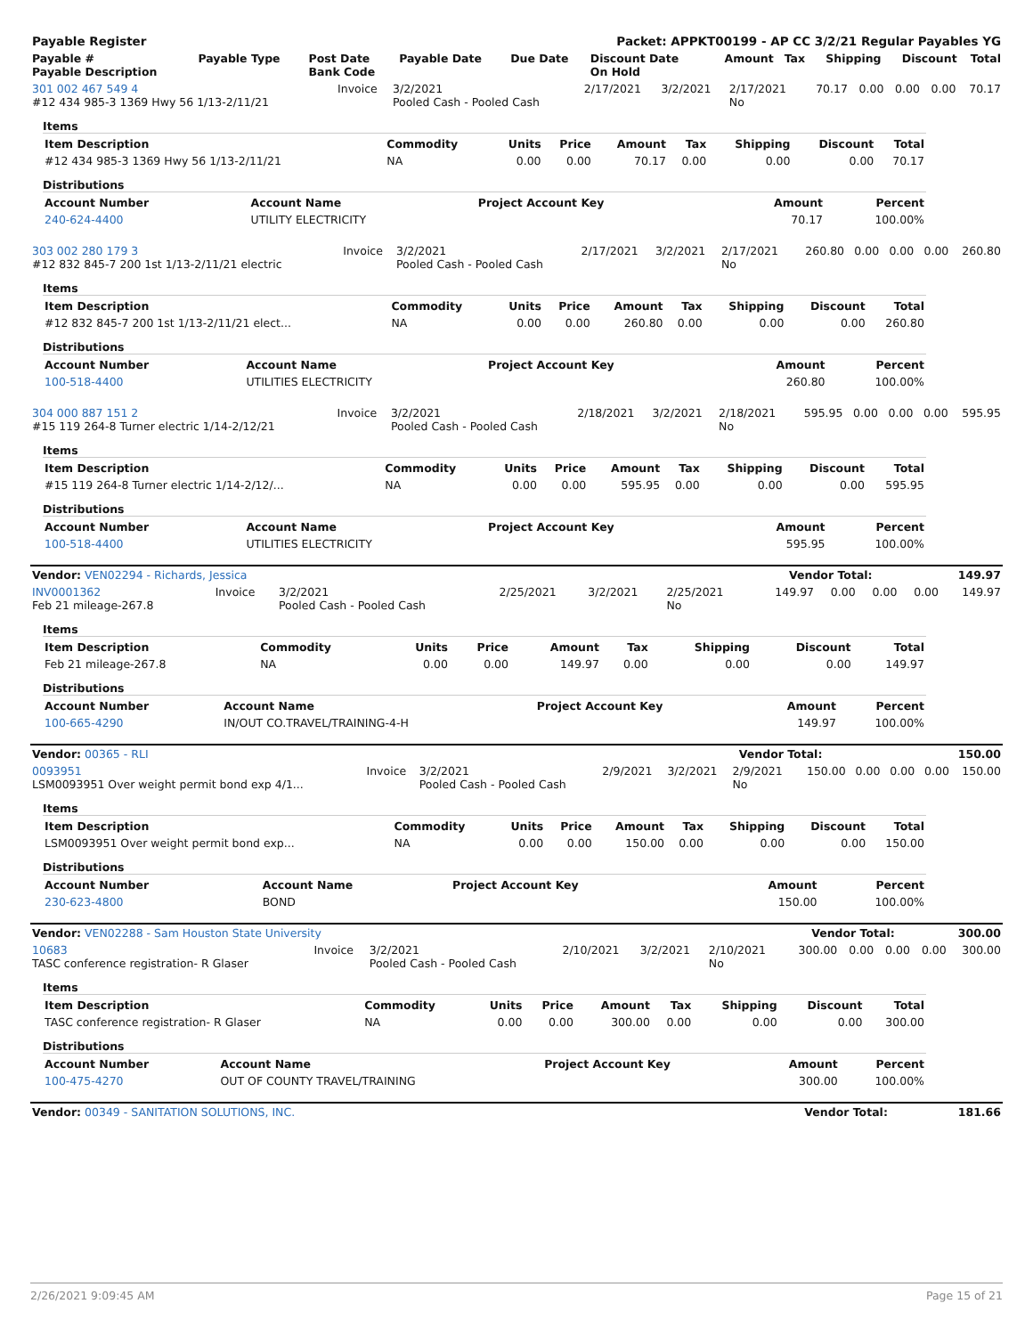| Payable Register | Packet: APPKT00199 - AP CC 3/2/21 Regular Payables YG |
| Payable # Payable Description | Payable Type | Post Date Bank Code | Payable Date | Due Date | Discount Date On Hold | Amount | Tax | Shipping | Discount | Total |
| --- | --- | --- | --- | --- | --- | --- | --- | --- | --- | --- |
| 301 002 467 549 4 #12 434 985-3 1369 Hwy 56 1/13-2/11/21 | Invoice | 3/2/2021 Pooled Cash - Pooled Cash | 2/17/2021 | 3/2/2021 | 2/17/2021 No | 70.17 | 0.00 | 0.00 | 0.00 | 70.17 |
Items
| Item Description | Commodity | Units | Price | Amount | Tax | Shipping | Discount | Total |
| --- | --- | --- | --- | --- | --- | --- | --- | --- |
| #12 434 985-3 1369 Hwy 56 1/13-2/11/21 | NA | 0.00 | 0.00 | 70.17 | 0.00 | 0.00 | 0.00 | 70.17 |
Distributions
| Account Number | Account Name | Project Account Key | Amount | Percent |
| --- | --- | --- | --- | --- |
| 240-624-4400 | UTILITY ELECTRICITY | | 70.17 | 100.00% |
| 303 002 280 179 3 #12 832 845-7 200 1st 1/13-2/11/21 electric | Invoice | 3/2/2021 Pooled Cash - Pooled Cash | 2/17/2021 | 3/2/2021 | 2/17/2021 No | 260.80 | 0.00 | 0.00 | 0.00 | 260.80 |
Items
| Item Description | Commodity | Units | Price | Amount | Tax | Shipping | Discount | Total |
| --- | --- | --- | --- | --- | --- | --- | --- | --- |
| #12 832 845-7 200 1st 1/13-2/11/21 elect... | NA | 0.00 | 0.00 | 260.80 | 0.00 | 0.00 | 0.00 | 260.80 |
Distributions
| Account Number | Account Name | Project Account Key | Amount | Percent |
| --- | --- | --- | --- | --- |
| 100-518-4400 | UTILITIES ELECTRICITY | | 260.80 | 100.00% |
| 304 000 887 151 2 #15 119 264-8 Turner electric 1/14-2/12/21 | Invoice | 3/2/2021 Pooled Cash - Pooled Cash | 2/18/2021 | 3/2/2021 | 2/18/2021 No | 595.95 | 0.00 | 0.00 | 0.00 | 595.95 |
Items
| Item Description | Commodity | Units | Price | Amount | Tax | Shipping | Discount | Total |
| --- | --- | --- | --- | --- | --- | --- | --- | --- |
| #15 119 264-8 Turner electric 1/14-2/12/... | NA | 0.00 | 0.00 | 595.95 | 0.00 | 0.00 | 0.00 | 595.95 |
Distributions
| Account Number | Account Name | Project Account Key | Amount | Percent |
| --- | --- | --- | --- | --- |
| 100-518-4400 | UTILITIES ELECTRICITY | | 595.95 | 100.00% |
| Vendor: VEN02294 - Richards, Jessica | Vendor Total: | 149.97 |
| INV0001362 Feb 21 mileage-267.8 | Invoice | 3/2/2021 Pooled Cash - Pooled Cash | 2/25/2021 | 3/2/2021 | 2/25/2021 No | 149.97 | 0.00 | 0.00 | 0.00 | 149.97 |
Items
| Item Description | Commodity | Units | Price | Amount | Tax | Shipping | Discount | Total |
| --- | --- | --- | --- | --- | --- | --- | --- | --- |
| Feb 21 mileage-267.8 | NA | 0.00 | 0.00 | 149.97 | 0.00 | 0.00 | 0.00 | 149.97 |
Distributions
| Account Number | Account Name | Project Account Key | Amount | Percent |
| --- | --- | --- | --- | --- |
| 100-665-4290 | IN/OUT CO.TRAVEL/TRAINING-4-H | | 149.97 | 100.00% |
| Vendor: 00365 - RLI | Vendor Total: | 150.00 |
| 0093951 LSM0093951 Over weight permit bond exp 4/1... | Invoice | 3/2/2021 Pooled Cash - Pooled Cash | 2/9/2021 | 3/2/2021 | 2/9/2021 No | 150.00 | 0.00 | 0.00 | 0.00 | 150.00 |
Items
| Item Description | Commodity | Units | Price | Amount | Tax | Shipping | Discount | Total |
| --- | --- | --- | --- | --- | --- | --- | --- | --- |
| LSM0093951 Over weight permit bond exp... | NA | 0.00 | 0.00 | 150.00 | 0.00 | 0.00 | 0.00 | 150.00 |
Distributions
| Account Number | Account Name | Project Account Key | Amount | Percent |
| --- | --- | --- | --- | --- |
| 230-623-4800 | BOND | | 150.00 | 100.00% |
| Vendor: VEN02288 - Sam Houston State University | Vendor Total: | 300.00 |
| 10683 TASC conference registration- R Glaser | Invoice | 3/2/2021 Pooled Cash - Pooled Cash | 2/10/2021 | 3/2/2021 | 2/10/2021 No | 300.00 | 0.00 | 0.00 | 0.00 | 300.00 |
Items
| Item Description | Commodity | Units | Price | Amount | Tax | Shipping | Discount | Total |
| --- | --- | --- | --- | --- | --- | --- | --- | --- |
| TASC conference registration- R Glaser | NA | 0.00 | 0.00 | 300.00 | 0.00 | 0.00 | 0.00 | 300.00 |
Distributions
| Account Number | Account Name | Project Account Key | Amount | Percent |
| --- | --- | --- | --- | --- |
| 100-475-4270 | OUT OF COUNTY TRAVEL/TRAINING | | 300.00 | 100.00% |
| Vendor: 00349 - SANITATION SOLUTIONS, INC. | Vendor Total: | 181.66 |
2/26/2021 9:09:45 AM Page 15 of 21